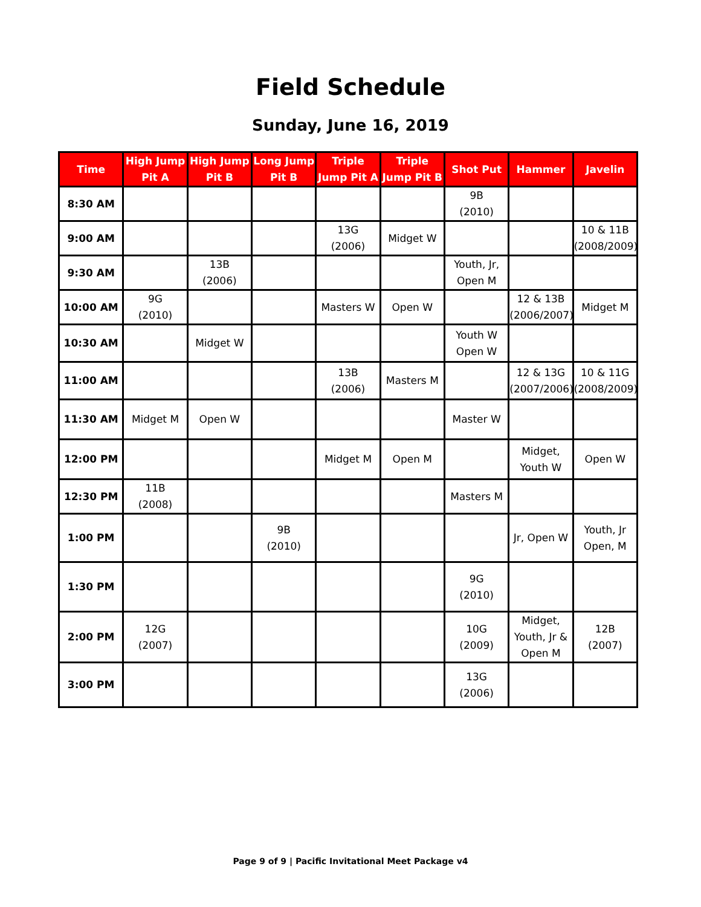Field Schedule
Sunday, June 16, 2019
| Time | High Jump Pit A | High Jump Pit B | Long Jump Pit B | Triple Jump Pit A | Triple Jump Pit B | Shot Put | Hammer | Javelin |
| --- | --- | --- | --- | --- | --- | --- | --- | --- |
| 8:30 AM | | | | | | 9B (2010) | | |
| 9:00 AM | | | | 13G (2006) | Midget W | | | 10 & 11B (2008/2009) |
| 9:30 AM | | 13B (2006) | | | | Youth, Jr, Open M | | |
| 10:00 AM | 9G (2010) | | | Masters W | Open W | | 12 & 13B (2006/2007) | Midget M |
| 10:30 AM | | Midget W | | | | Youth W Open W | | |
| 11:00 AM | | | | 13B (2006) | Masters M | | 12 & 13G (2007/2006) | 10 & 11G (2008/2009) |
| 11:30 AM | Midget M | Open W | | | | Master W | | |
| 12:00 PM | | | | Midget M | Open M | | Midget, Youth W | Open W |
| 12:30 PM | 11B (2008) | | | | | Masters M | | |
| 1:00 PM | | | 9B (2010) | | | | Jr, Open W | Youth, Jr Open, M |
| 1:30 PM | | | | | | 9G (2010) | | |
| 2:00 PM | 12G (2007) | | | | | 10G (2009) | Midget, Youth, Jr & Open M | 12B (2007) |
| 3:00 PM | | | | | | 13G (2006) | | |
Page 9 of 9 | Pacific Invitational Meet Package v4